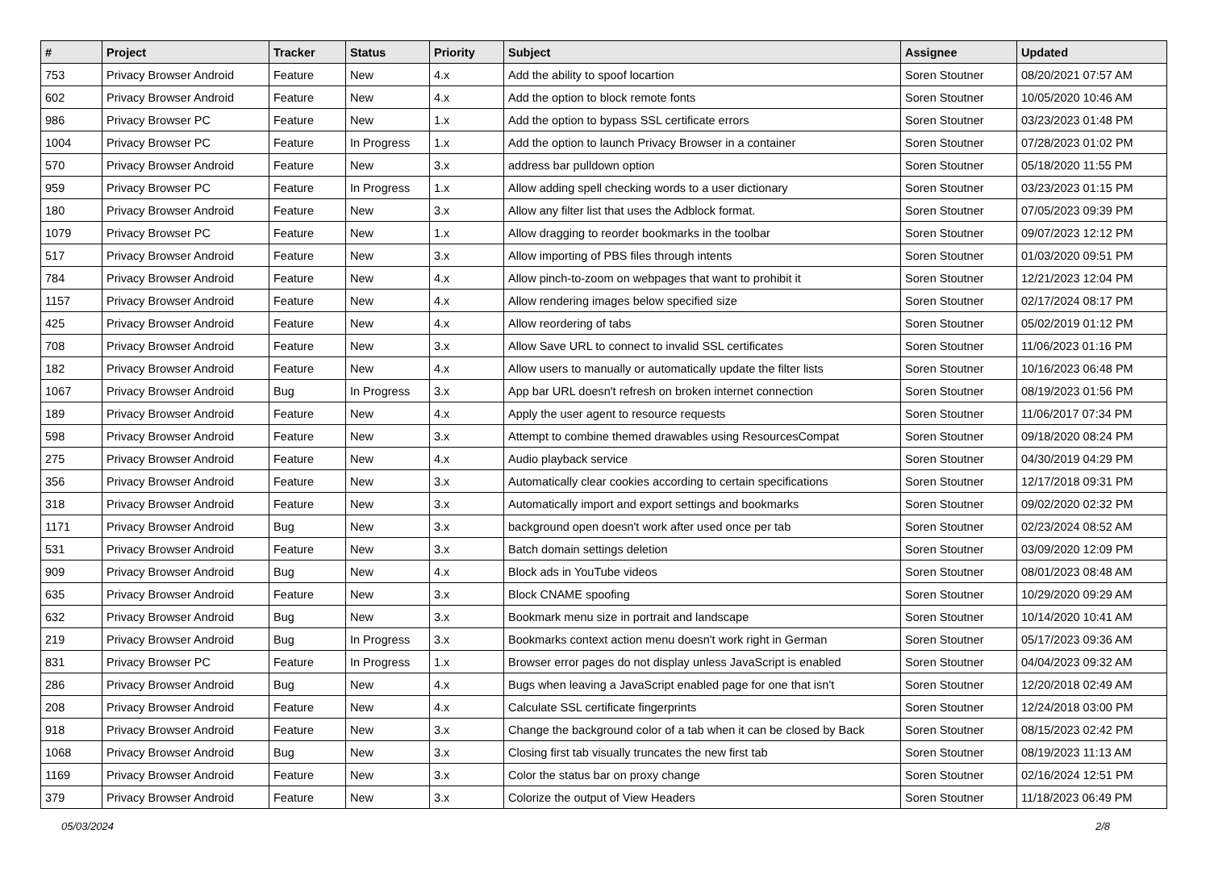| # | Project | Tracker | Status | Priority | Subject | Assignee | Updated |
| --- | --- | --- | --- | --- | --- | --- | --- |
| 753 | Privacy Browser Android | Feature | New | 4.x | Add the ability to spoof locartion | Soren Stoutner | 08/20/2021 07:57 AM |
| 602 | Privacy Browser Android | Feature | New | 4.x | Add the option to block remote fonts | Soren Stoutner | 10/05/2020 10:46 AM |
| 986 | Privacy Browser PC | Feature | New | 1.x | Add the option to bypass SSL certificate errors | Soren Stoutner | 03/23/2023 01:48 PM |
| 1004 | Privacy Browser PC | Feature | In Progress | 1.x | Add the option to launch Privacy Browser in a container | Soren Stoutner | 07/28/2023 01:02 PM |
| 570 | Privacy Browser Android | Feature | New | 3.x | address bar pulldown option | Soren Stoutner | 05/18/2020 11:55 PM |
| 959 | Privacy Browser PC | Feature | In Progress | 1.x | Allow adding spell checking words to a user dictionary | Soren Stoutner | 03/23/2023 01:15 PM |
| 180 | Privacy Browser Android | Feature | New | 3.x | Allow any filter list that uses the Adblock format. | Soren Stoutner | 07/05/2023 09:39 PM |
| 1079 | Privacy Browser PC | Feature | New | 1.x | Allow dragging to reorder bookmarks in the toolbar | Soren Stoutner | 09/07/2023 12:12 PM |
| 517 | Privacy Browser Android | Feature | New | 3.x | Allow importing of PBS files through intents | Soren Stoutner | 01/03/2020 09:51 PM |
| 784 | Privacy Browser Android | Feature | New | 4.x | Allow pinch-to-zoom on webpages that want to prohibit it | Soren Stoutner | 12/21/2023 12:04 PM |
| 1157 | Privacy Browser Android | Feature | New | 4.x | Allow rendering images below specified size | Soren Stoutner | 02/17/2024 08:17 PM |
| 425 | Privacy Browser Android | Feature | New | 4.x | Allow reordering of tabs | Soren Stoutner | 05/02/2019 01:12 PM |
| 708 | Privacy Browser Android | Feature | New | 3.x | Allow Save URL to connect to invalid SSL certificates | Soren Stoutner | 11/06/2023 01:16 PM |
| 182 | Privacy Browser Android | Feature | New | 4.x | Allow users to manually or automatically update the filter lists | Soren Stoutner | 10/16/2023 06:48 PM |
| 1067 | Privacy Browser Android | Bug | In Progress | 3.x | App bar URL doesn't refresh on broken internet connection | Soren Stoutner | 08/19/2023 01:56 PM |
| 189 | Privacy Browser Android | Feature | New | 4.x | Apply the user agent to resource requests | Soren Stoutner | 11/06/2017 07:34 PM |
| 598 | Privacy Browser Android | Feature | New | 3.x | Attempt to combine themed drawables using ResourcesCompat | Soren Stoutner | 09/18/2020 08:24 PM |
| 275 | Privacy Browser Android | Feature | New | 4.x | Audio playback service | Soren Stoutner | 04/30/2019 04:29 PM |
| 356 | Privacy Browser Android | Feature | New | 3.x | Automatically clear cookies according to certain specifications | Soren Stoutner | 12/17/2018 09:31 PM |
| 318 | Privacy Browser Android | Feature | New | 3.x | Automatically import and export settings and bookmarks | Soren Stoutner | 09/02/2020 02:32 PM |
| 1171 | Privacy Browser Android | Bug | New | 3.x | background open doesn't work after used once per tab | Soren Stoutner | 02/23/2024 08:52 AM |
| 531 | Privacy Browser Android | Feature | New | 3.x | Batch domain settings deletion | Soren Stoutner | 03/09/2020 12:09 PM |
| 909 | Privacy Browser Android | Bug | New | 4.x | Block ads in YouTube videos | Soren Stoutner | 08/01/2023 08:48 AM |
| 635 | Privacy Browser Android | Feature | New | 3.x | Block CNAME spoofing | Soren Stoutner | 10/29/2020 09:29 AM |
| 632 | Privacy Browser Android | Bug | New | 3.x | Bookmark menu size in portrait and landscape | Soren Stoutner | 10/14/2020 10:41 AM |
| 219 | Privacy Browser Android | Bug | In Progress | 3.x | Bookmarks context action menu doesn't work right in German | Soren Stoutner | 05/17/2023 09:36 AM |
| 831 | Privacy Browser PC | Feature | In Progress | 1.x | Browser error pages do not display unless JavaScript is enabled | Soren Stoutner | 04/04/2023 09:32 AM |
| 286 | Privacy Browser Android | Bug | New | 4.x | Bugs when leaving a JavaScript enabled page for one that isn't | Soren Stoutner | 12/20/2018 02:49 AM |
| 208 | Privacy Browser Android | Feature | New | 4.x | Calculate SSL certificate fingerprints | Soren Stoutner | 12/24/2018 03:00 PM |
| 918 | Privacy Browser Android | Feature | New | 3.x | Change the background color of a tab when it can be closed by Back | Soren Stoutner | 08/15/2023 02:42 PM |
| 1068 | Privacy Browser Android | Bug | New | 3.x | Closing first tab visually truncates the new first tab | Soren Stoutner | 08/19/2023 11:13 AM |
| 1169 | Privacy Browser Android | Feature | New | 3.x | Color the status bar on proxy change | Soren Stoutner | 02/16/2024 12:51 PM |
| 379 | Privacy Browser Android | Feature | New | 3.x | Colorize the output of View Headers | Soren Stoutner | 11/18/2023 06:49 PM |
05/03/2024 2/8